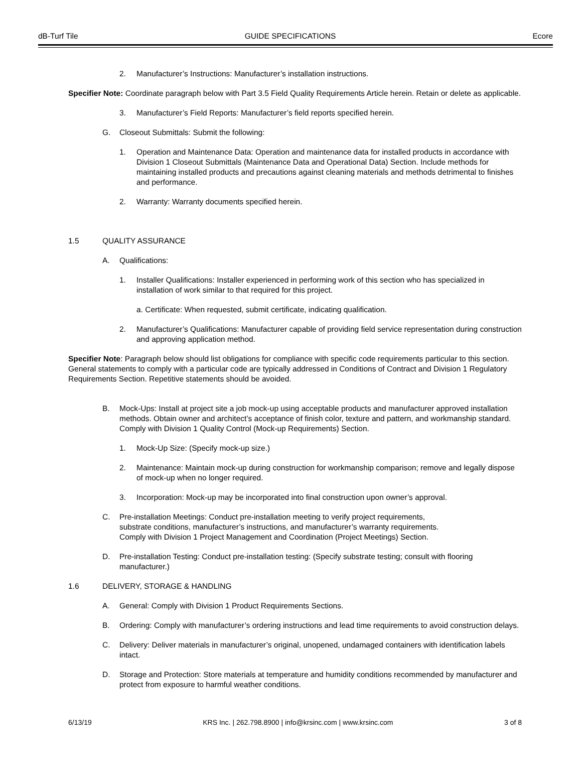dB-Turf Tile GUIDE SPECIFICATIONS Ecore
2. Manufacturer’s Instructions: Manufacturer’s installation instructions.
Specifier Note: Coordinate paragraph below with Part 3.5 Field Quality Requirements Article herein. Retain or delete as applicable.
3. Manufacturer’s Field Reports: Manufacturer’s field reports specified herein.
G. Closeout Submittals: Submit the following:
1. Operation and Maintenance Data: Operation and maintenance data for installed products in accordance with Division 1 Closeout Submittals (Maintenance Data and Operational Data) Section. Include methods for maintaining installed products and precautions against cleaning materials and methods detrimental to finishes and performance.
2. Warranty: Warranty documents specified herein.
1.5 QUALITY ASSURANCE
A. Qualifications:
1. Installer Qualifications: Installer experienced in performing work of this section who has specialized in installation of work similar to that required for this project.
a. Certificate: When requested, submit certificate, indicating qualification.
2. Manufacturer’s Qualifications: Manufacturer capable of providing field service representation during construction and approving application method.
Specifier Note: Paragraph below should list obligations for compliance with specific code requirements particular to this section. General statements to comply with a particular code are typically addressed in Conditions of Contract and Division 1 Regulatory Requirements Section. Repetitive statements should be avoided.
B. Mock-Ups: Install at project site a job mock-up using acceptable products and manufacturer approved installation methods. Obtain owner and architect’s acceptance of finish color, texture and pattern, and workmanship standard. Comply with Division 1 Quality Control (Mock-up Requirements) Section.
1. Mock-Up Size: (Specify mock-up size.)
2. Maintenance: Maintain mock-up during construction for workmanship comparison; remove and legally dispose of mock-up when no longer required.
3. Incorporation: Mock-up may be incorporated into final construction upon owner’s approval.
C. Pre-installation Meetings: Conduct pre-installation meeting to verify project requirements,
substrate conditions, manufacturer’s instructions, and manufacturer’s warranty requirements.
Comply with Division 1 Project Management and Coordination (Project Meetings) Section.
D. Pre-installation Testing: Conduct pre-installation testing: (Specify substrate testing; consult with flooring manufacturer.)
1.6 DELIVERY, STORAGE & HANDLING
A. General: Comply with Division 1 Product Requirements Sections.
B. Ordering: Comply with manufacturer’s ordering instructions and lead time requirements to avoid construction delays.
C. Delivery: Deliver materials in manufacturer’s original, unopened, undamaged containers with identification labels intact.
D. Storage and Protection: Store materials at temperature and humidity conditions recommended by manufacturer and protect from exposure to harmful weather conditions.
6/13/19 KRS Inc. | 262.798.8900 | info@krsinc.com | www.krsinc.com 3 of 8